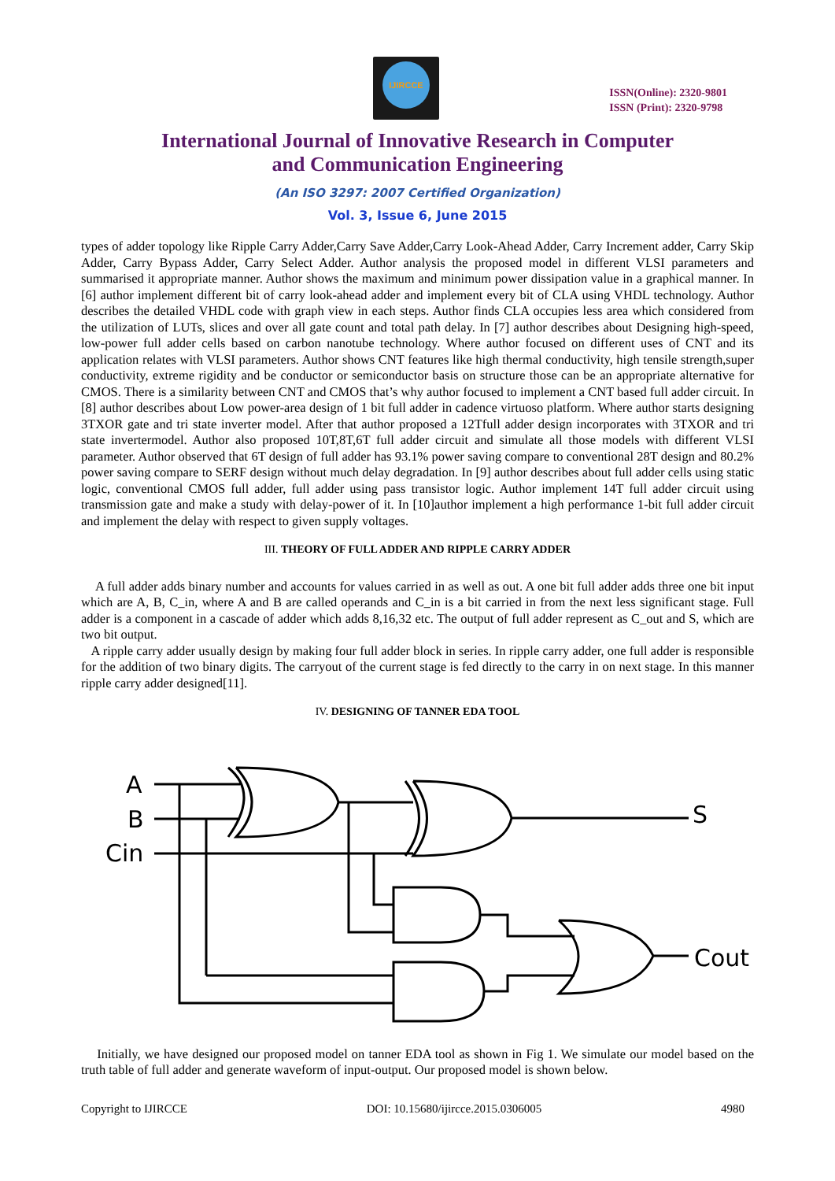IJIRCCE
ISSN(Online): 2320-9801
ISSN (Print): 2320-9798
International Journal of Innovative Research in Computer
and Communication Engineering
(An ISO 3297: 2007 Certified Organization)
Vol. 3, Issue 6, June 2015
types of adder topology like Ripple Carry Adder,Carry Save Adder,Carry Look-Ahead Adder, Carry Increment adder, Carry Skip Adder, Carry Bypass Adder, Carry Select Adder. Author analysis the proposed model in different VLSI parameters and summarised it appropriate manner. Author shows the maximum and minimum power dissipation value in a graphical manner. In [6] author implement different bit of carry look-ahead adder and implement every bit of CLA using VHDL technology. Author describes the detailed VHDL code with graph view in each steps. Author finds CLA occupies less area which considered from the utilization of LUTs, slices and over all gate count and total path delay. In [7] author describes about Designing high-speed, low-power full adder cells based on carbon nanotube technology. Where author focused on different uses of CNT and its application relates with VLSI parameters. Author shows CNT features like high thermal conductivity, high tensile strength,super conductivity, extreme rigidity and be conductor or semiconductor basis on structure those can be an appropriate alternative for CMOS. There is a similarity between CNT and CMOS that’s why author focused to implement a CNT based full adder circuit. In [8] author describes about Low power-area design of 1 bit full adder in cadence virtuoso platform. Where author starts designing 3TXOR gate and tri state inverter model. After that author proposed a 12Tfull adder design incorporates with 3TXOR and tri state invertermodel. Author also proposed 10T,8T,6T full adder circuit and simulate all those models with different VLSI parameter. Author observed that 6T design of full adder has 93.1% power saving compare to conventional 28T design and 80.2% power saving compare to SERF design without much delay degradation. In [9] author describes about full adder cells using static logic, conventional CMOS full adder, full adder using pass transistor logic. Author implement 14T full adder circuit using transmission gate and make a study with delay-power of it. In [10]author implement a high performance 1-bit full adder circuit and implement the delay with respect to given supply voltages.
III. THEORY OF FULL ADDER AND RIPPLE CARRY ADDER
A full adder adds binary number and accounts for values carried in as well as out. A one bit full adder adds three one bit input which are A, B, C_in, where A and B are called operands and C_in is a bit carried in from the next less significant stage. Full adder is a component in a cascade of adder which adds 8,16,32 etc. The output of full adder represent as C_out and S, which are two bit output.
A ripple carry adder usually design by making four full adder block in series. In ripple carry adder, one full adder is responsible for the addition of two binary digits. The carryout of the current stage is fed directly to the carry in on next stage. In this manner ripple carry adder designed[11].
IV. DESIGNING OF TANNER EDA TOOL
A
B
Cin
S
Cout
Initially, we have designed our proposed model on tanner EDA tool as shown in Fig 1. We simulate our model based on the truth table of full adder and generate waveform of input-output. Our proposed model is shown below.
Copyright to IJIRCCE DOI: 10.15680/ijircce.2015.0306005 4980